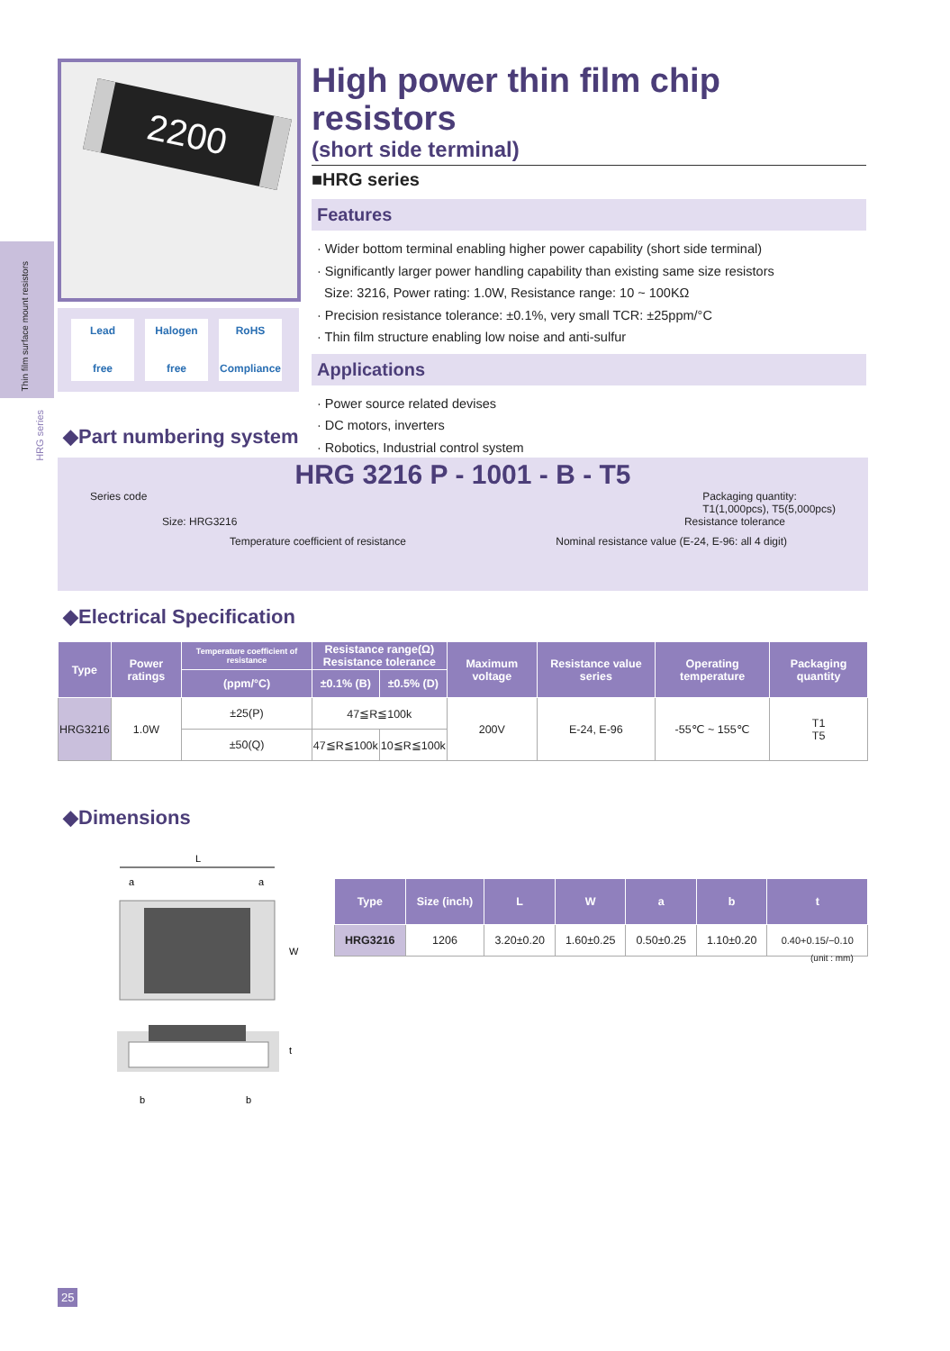Thin film surface mount resistors
HRG series
2200
Lead
free
Halogen
free
RoHS
Compliance
High power thin film chip resistors
(short side terminal)
■HRG series
Features
· Wider bottom terminal enabling higher power capability (short side terminal)
· Significantly larger power handling capability than existing same size resistors
Size: 3216, Power rating: 1.0W, Resistance range: 10 ~ 100KΩ
· Precision resistance tolerance: ±0.1%, very small TCR: ±25ppm/°C
· Thin film structure enabling low noise and anti-sulfur
Applications
· Power source related devises
· DC motors, inverters
· Robotics, Industrial control system
◆Part numbering system
HRG 3216 P - 1001 - B - T5
Series code Packaging quantity:
T1(1,000pcs), T5(5,000pcs)
Size: HRG3216 Resistance tolerance
Temperature coefficient of resistance Nominal resistance value (E-24, E-96: all 4 digit)
◆Electrical Specification
| Type | Power ratings | Temperature coefficient of resistance | Resistance range(Ω) Resistance tolerance | | Maximum voltage | Resistance value series | Operating temperature | Packaging quantity |
| --- | --- | --- | --- | --- | --- | --- | --- | --- |
| | | (ppm/°C) | ±0.1% (B) | ±0.5% (D) | | | | |
| HRG3216 | 1.0W | ±25(P) | 47≦R≦100k | | 200V | E-24, E-96 | -55℃ ~ 155℃ | T1 T5 |
| | | ±50(Q) | 47≦R≦100k | 10≦R≦100k | | | | |
◆Dimensions
L
a
a
W
t
b
b
| Type | Size (inch) | L | W | a | b | t |
| --- | --- | --- | --- | --- | --- | --- |
| HRG3216 | 1206 | 3.20±0.20 | 1.60±0.25 | 0.50±0.25 | 1.10±0.20 | 0.40+0.15/−0.10 |
(unit : mm)
25